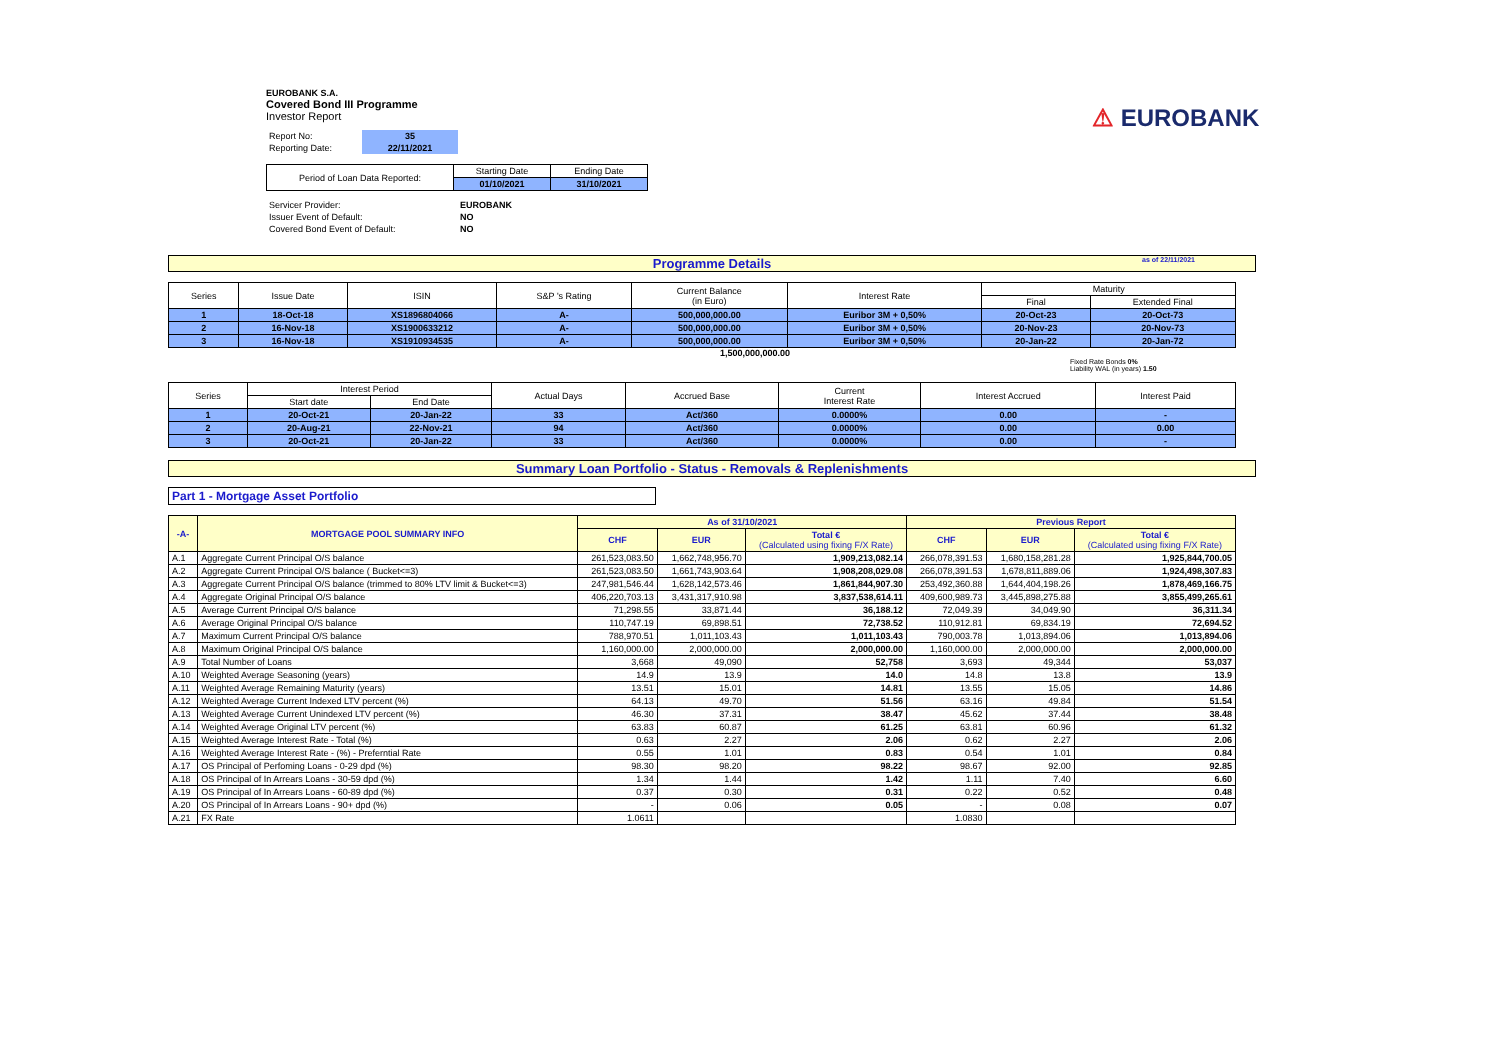⚠ EUROBANK
EUROBANK S.A.
Covered Bond III Programme
Investor Report
| Report No: | 35 |
| Reporting Date: | 22/11/2021 |
| Period of Loan Data Reported: | Starting Date | Ending Date |
| | 01/10/2021 | 31/10/2021 |
| Servicer Provider: | EUROBANK |
| Issuer Event of Default: | NO |
| Covered Bond Event of Default: | NO |
Programme Details as of 22/11/2021
| Series | Issue Date | ISIN | S&P 's Rating | Current Balance (in Euro) | Interest Rate | Maturity | |
| --- | --- | --- | --- | --- | --- | --- | --- |
| | | | | | | Final | Extended Final |
| 1 | 18-Oct-18 | XS1896804066 | A- | 500,000,000.00 | Euribor 3M + 0,50% | 20-Oct-23 | 20-Oct-73 |
| 2 | 16-Nov-18 | XS1900633212 | A- | 500,000,000.00 | Euribor 3M + 0,50% | 20-Nov-23 | 20-Nov-73 |
| 3 | 16-Nov-18 | XS1910934535 | A- | 500,000,000.00 | Euribor 3M + 0,50% | 20-Jan-22 | 20-Jan-72 |
1,500,000,000.00
Fixed Rate Bonds 0%
Liability WAL (in years) 1.50
| Series | Interest Period | | Actual Days | Accrued Base | Current Interest Rate | Interest Accrued | Interest Paid |
| --- | --- | --- | --- | --- | --- | --- | --- |
| | Start date | End Date | | | | | |
| 1 | 20-Oct-21 | 20-Jan-22 | 33 | Act/360 | 0.0000% | 0.00 | - |
| 2 | 20-Aug-21 | 22-Nov-21 | 94 | Act/360 | 0.0000% | 0.00 | 0.00 |
| 3 | 20-Oct-21 | 20-Jan-22 | 33 | Act/360 | 0.0000% | 0.00 | - |
Summary Loan Portfolio - Status - Removals & Replenishments
Part 1 - Mortgage Asset Portfolio
| -A- | MORTGAGE POOL SUMMARY INFO | As of 31/10/2021 | | | Previous Report | | |
| --- | --- | --- | --- | --- | --- | --- | --- |
| | | CHF | EUR | Total € (Calculated using fixing F/X Rate) | CHF | EUR | Total € (Calculated using fixing F/X Rate) |
| A.1 | Aggregate Current Principal O/S balance | 261,523,083.50 | 1,662,748,956.70 | 1,909,213,082.14 | 266,078,391.53 | 1,680,158,281.28 | 1,925,844,700.05 |
| A.2 | Aggregate Current Principal O/S balance ( Bucket<=3) | 261,523,083.50 | 1,661,743,903.64 | 1,908,208,029.08 | 266,078,391.53 | 1,678,811,889.06 | 1,924,498,307.83 |
| A.3 | Aggregate Current Principal O/S balance (trimmed to 80% LTV limit & Bucket<=3) | 247,981,546.44 | 1,628,142,573.46 | 1,861,844,907.30 | 253,492,360.88 | 1,644,404,198.26 | 1,878,469,166.75 |
| A.4 | Aggregate Original Principal O/S balance | 406,220,703.13 | 3,431,317,910.98 | 3,837,538,614.11 | 409,600,989.73 | 3,445,898,275.88 | 3,855,499,265.61 |
| A.5 | Average Current Principal O/S balance | 71,298.55 | 33,871.44 | 36,188.12 | 72,049.39 | 34,049.90 | 36,311.34 |
| A.6 | Average Original Principal O/S balance | 110,747.19 | 69,898.51 | 72,738.52 | 110,912.81 | 69,834.19 | 72,694.52 |
| A.7 | Maximum Current Principal O/S balance | 788,970.51 | 1,011,103.43 | 1,011,103.43 | 790,003.78 | 1,013,894.06 | 1,013,894.06 |
| A.8 | Maximum Original Principal O/S balance | 1,160,000.00 | 2,000,000.00 | 2,000,000.00 | 1,160,000.00 | 2,000,000.00 | 2,000,000.00 |
| A.9 | Total Number of Loans | 3,668 | 49,090 | 52,758 | 3,693 | 49,344 | 53,037 |
| A.10 | Weighted Average Seasoning (years) | 14.9 | 13.9 | 14.0 | 14.8 | 13.8 | 13.9 |
| A.11 | Weighted Average Remaining Maturity (years) | 13.51 | 15.01 | 14.81 | 13.55 | 15.05 | 14.86 |
| A.12 | Weighted Average Current Indexed LTV percent (%) | 64.13 | 49.70 | 51.56 | 63.16 | 49.84 | 51.54 |
| A.13 | Weighted Average Current Unindexed LTV percent (%) | 46.30 | 37.31 | 38.47 | 45.62 | 37.44 | 38.48 |
| A.14 | Weighted Average Original LTV percent (%) | 63.83 | 60.87 | 61.25 | 63.81 | 60.96 | 61.32 |
| A.15 | Weighted Average Interest Rate - Total (%) | 0.63 | 2.27 | 2.06 | 0.62 | 2.27 | 2.06 |
| A.16 | Weighted Average Interest Rate - (%) - Preferntial Rate | 0.55 | 1.01 | 0.83 | 0.54 | 1.01 | 0.84 |
| A.17 | OS Principal of Perfoming Loans - 0-29 dpd (%) | 98.30 | 98.20 | 98.22 | 98.67 | 92.00 | 92.85 |
| A.18 | OS Principal of In Arrears Loans - 30-59 dpd (%) | 1.34 | 1.44 | 1.42 | 1.11 | 7.40 | 6.60 |
| A.19 | OS Principal of In Arrears Loans - 60-89 dpd (%) | 0.37 | 0.30 | 0.31 | 0.22 | 0.52 | 0.48 |
| A.20 | OS Principal of In Arrears Loans - 90+ dpd (%) | - | 0.06 | 0.05 | - | 0.08 | 0.07 |
| A.21 | FX Rate | 1.0611 | | | 1.0830 | | |